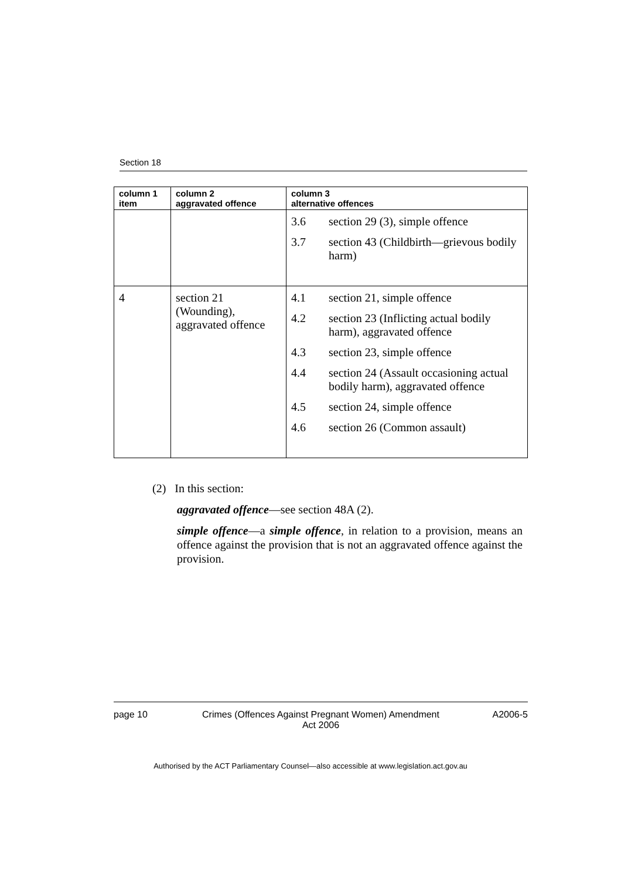Section 18
| column 1 item | column 2 aggravated offence | column 3 alternative offences |
| --- | --- | --- |
| | | 3.6 section 29 (3), simple offence 3.7 section 43 (Childbirth—grievous bodily harm) |
| 4 | section 21 (Wounding), aggravated offence | 4.1 section 21, simple offence 4.2 section 23 (Inflicting actual bodily harm), aggravated offence 4.3 section 23, simple offence 4.4 section 24 (Assault occasioning actual bodily harm), aggravated offence 4.5 section 24, simple offence 4.6 section 26 (Common assault) |
(2) In this section:
aggravated offence—see section 48A (2).
simple offence—a simple offence, in relation to a provision, means an offence against the provision that is not an aggravated offence against the provision.
page 10 Crimes (Offences Against Pregnant Women) Amendment
Act 2006 A2006-5
Authorised by the ACT Parliamentary Counsel—also accessible at www.legislation.act.gov.au